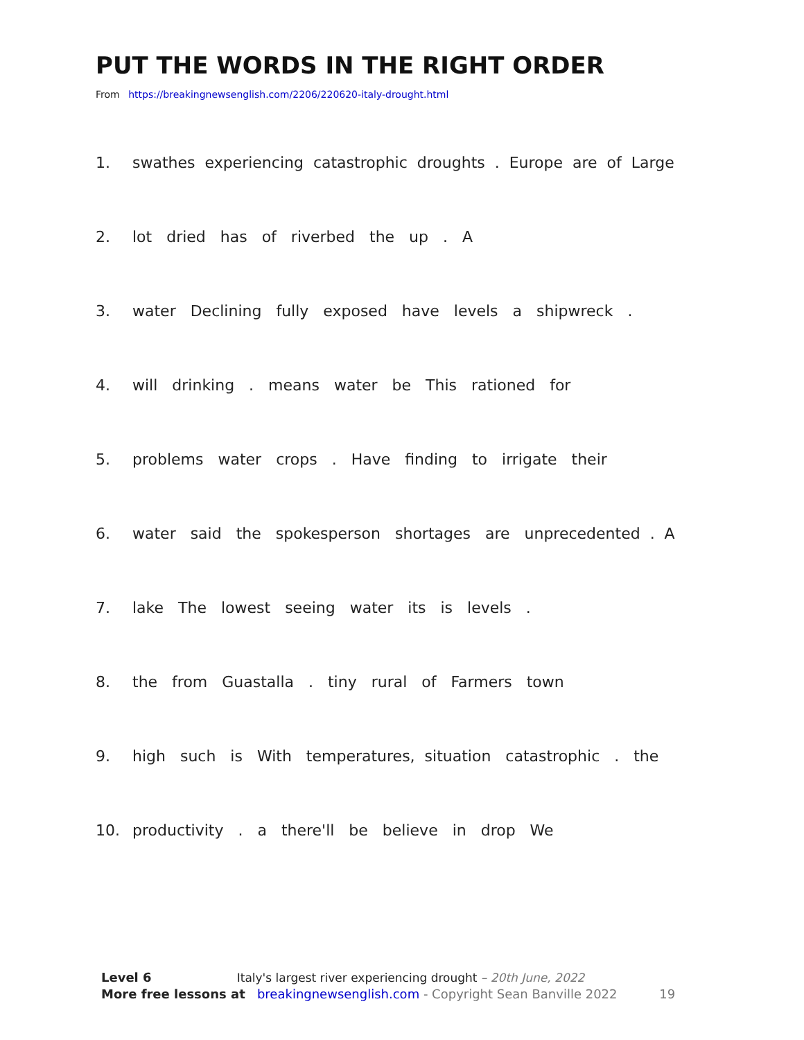PUT THE WORDS IN THE RIGHT ORDER
From https://breakingnewsenglish.com/2206/220620-italy-drought.html
1. swathes experiencing catastrophic droughts . Europe are of Large
2. lot dried has of riverbed the up . A
3. water Declining fully exposed have levels a shipwreck .
4. will drinking . means water be This rationed for
5. problems water crops . Have finding to irrigate their
6. water said the spokesperson shortages are unprecedented . A
7. lake The lowest seeing water its is levels .
8. the from Guastalla . tiny rural of Farmers town
9. high such is With temperatures, situation catastrophic . the
10. productivity . a there'll be believe in drop We
Level 6 Italy's largest river experiencing drought – 20th June, 2022
More free lessons at breakingnewsenglish.com - Copyright Sean Banville 2022 19